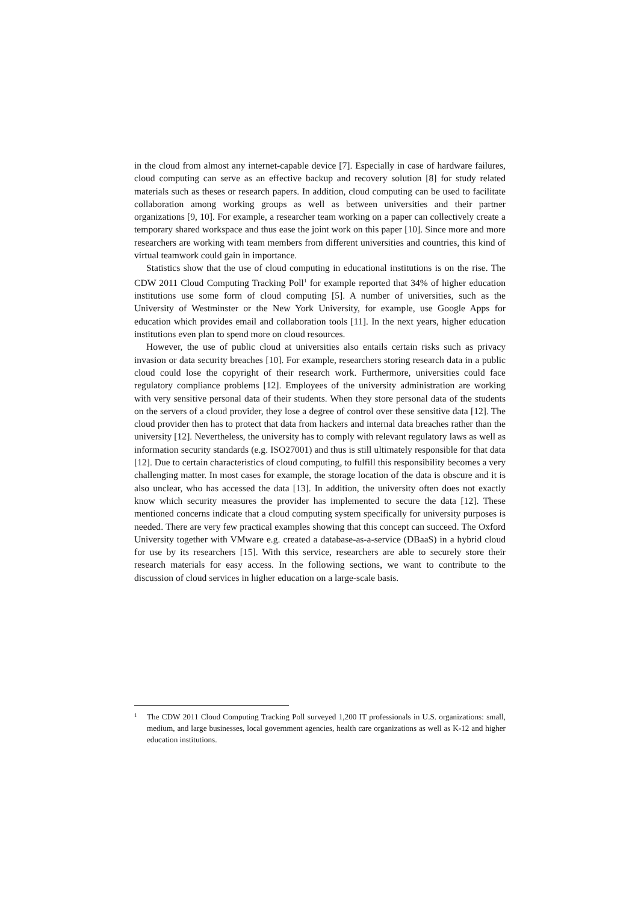in the cloud from almost any internet-capable device [7]. Especially in case of hardware failures, cloud computing can serve as an effective backup and recovery solution [8] for study related materials such as theses or research papers. In addition, cloud computing can be used to facilitate collaboration among working groups as well as between universities and their partner organizations [9, 10]. For example, a researcher team working on a paper can collectively create a temporary shared workspace and thus ease the joint work on this paper [10]. Since more and more researchers are working with team members from different universities and countries, this kind of virtual teamwork could gain in importance.
Statistics show that the use of cloud computing in educational institutions is on the rise. The CDW 2011 Cloud Computing Tracking Poll<sup>1</sup> for example reported that 34% of higher education institutions use some form of cloud computing [5]. A number of universities, such as the University of Westminster or the New York University, for example, use Google Apps for education which provides email and collaboration tools [11]. In the next years, higher education institutions even plan to spend more on cloud resources.
However, the use of public cloud at universities also entails certain risks such as privacy invasion or data security breaches [10]. For example, researchers storing research data in a public cloud could lose the copyright of their research work. Furthermore, universities could face regulatory compliance problems [12]. Employees of the university administration are working with very sensitive personal data of their students. When they store personal data of the students on the servers of a cloud provider, they lose a degree of control over these sensitive data [12]. The cloud provider then has to protect that data from hackers and internal data breaches rather than the university [12]. Nevertheless, the university has to comply with relevant regulatory laws as well as information security standards (e.g. ISO27001) and thus is still ultimately responsible for that data [12]. Due to certain characteristics of cloud computing, to fulfill this responsibility becomes a very challenging matter. In most cases for example, the storage location of the data is obscure and it is also unclear, who has accessed the data [13]. In addition, the university often does not exactly know which security measures the provider has implemented to secure the data [12]. These mentioned concerns indicate that a cloud computing system specifically for university purposes is needed. There are very few practical examples showing that this concept can succeed. The Oxford University together with VMware e.g. created a database-as-a-service (DBaaS) in a hybrid cloud for use by its researchers [15]. With this service, researchers are able to securely store their research materials for easy access. In the following sections, we want to contribute to the discussion of cloud services in higher education on a large-scale basis.
1 The CDW 2011 Cloud Computing Tracking Poll surveyed 1,200 IT professionals in U.S. organizations: small, medium, and large businesses, local government agencies, health care organizations as well as K-12 and higher education institutions.